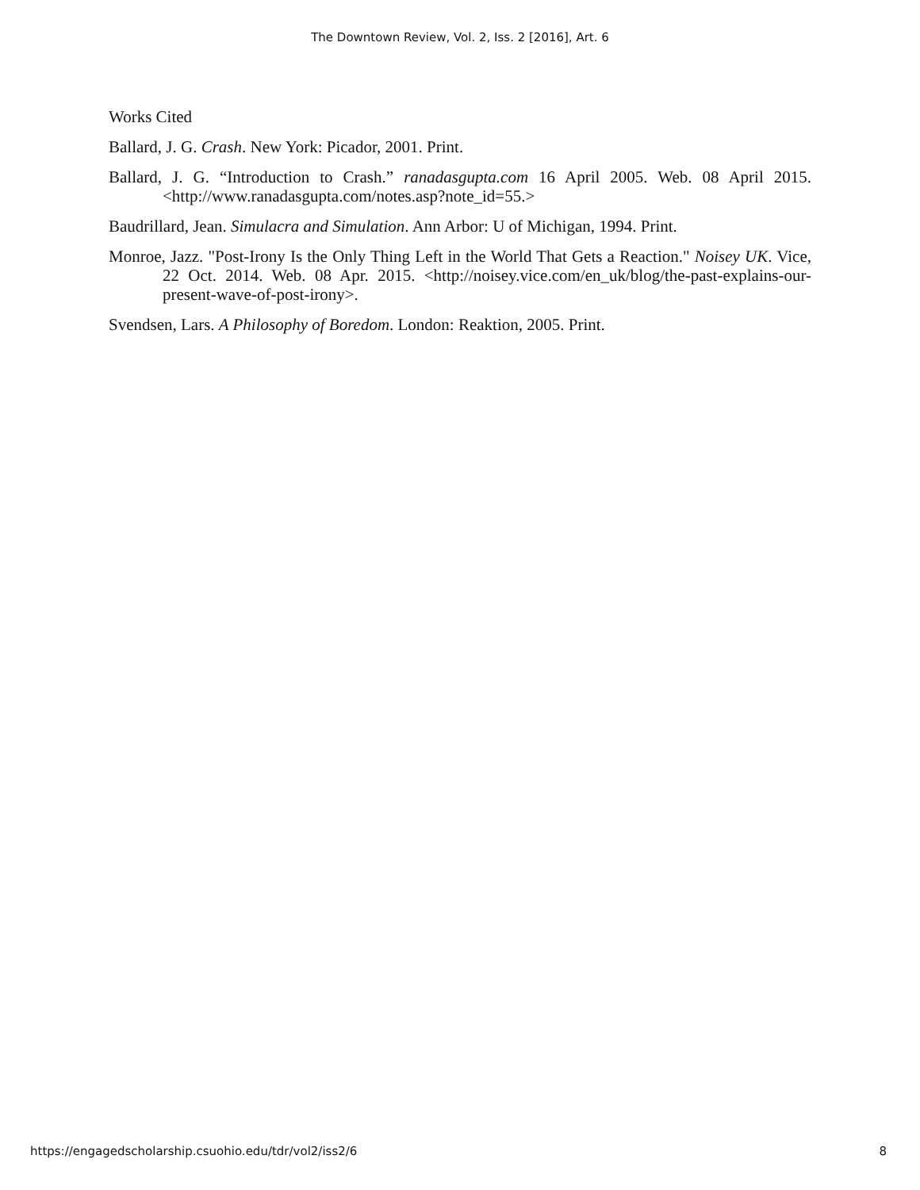The Downtown Review, Vol. 2, Iss. 2 [2016], Art. 6
Works Cited
Ballard, J. G. Crash. New York: Picador, 2001. Print.
Ballard, J. G. “Introduction to Crash.” ranadasgupta.com 16 April 2005. Web. 08 April 2015. <http://www.ranadasgupta.com/notes.asp?note_id=55.>
Baudrillard, Jean. Simulacra and Simulation. Ann Arbor: U of Michigan, 1994. Print.
Monroe, Jazz. "Post-Irony Is the Only Thing Left in the World That Gets a Reaction." Noisey UK. Vice, 22 Oct. 2014. Web. 08 Apr. 2015. <http://noisey.vice.com/en_uk/blog/the-past-explains-our-present-wave-of-post-irony>.
Svendsen, Lars. A Philosophy of Boredom. London: Reaktion, 2005. Print.
https://engagedscholarship.csuohio.edu/tdr/vol2/iss2/6 8